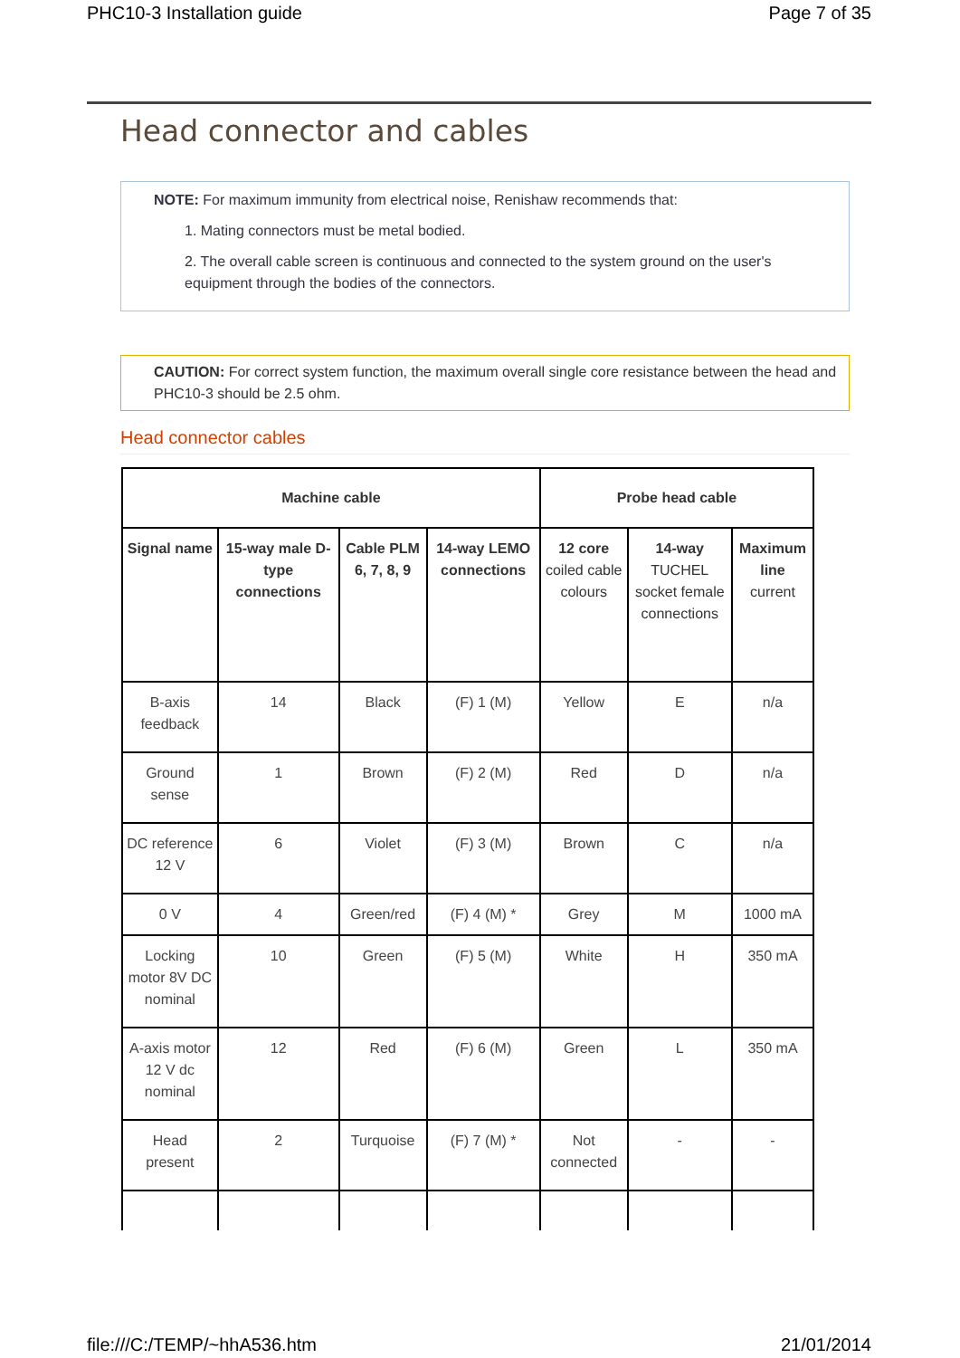PHC10-3 Installation guide Page 7 of 35
Head connector and cables
NOTE: For maximum immunity from electrical noise, Renishaw recommends that:
1. Mating connectors must be metal bodied.
2. The overall cable screen is continuous and connected to the system ground on the user's equipment through the bodies of the connectors.
CAUTION: For correct system function, the maximum overall single core resistance between the head and PHC10-3 should be 2.5 ohm.
Head connector cables
| Machine cable | | | | Probe head cable | | |
| --- | --- | --- | --- | --- | --- | --- |
| Signal name | 15-way male D-type connections | Cable PLM 6, 7, 8, 9 | 14-way LEMO connections | 12 core coiled cable colours | 14-way TUCHEL socket female connections | Maximum line current |
| B-axis feedback | 14 | Black | (F) 1 (M) | Yellow | E | n/a |
| Ground sense | 1 | Brown | (F) 2 (M) | Red | D | n/a |
| DC reference 12 V | 6 | Violet | (F) 3 (M) | Brown | C | n/a |
| 0 V | 4 | Green/red | (F) 4 (M) * | Grey | M | 1000 mA |
| Locking motor 8V DC nominal | 10 | Green | (F) 5 (M) | White | H | 350 mA |
| A-axis motor 12 V dc nominal | 12 | Red | (F) 6 (M) | Green | L | 350 mA |
| Head present | 2 | Turquoise | (F) 7 (M) * | Not connected | - | - |
file:///C:/TEMP/~hhA536.htm 21/01/2014